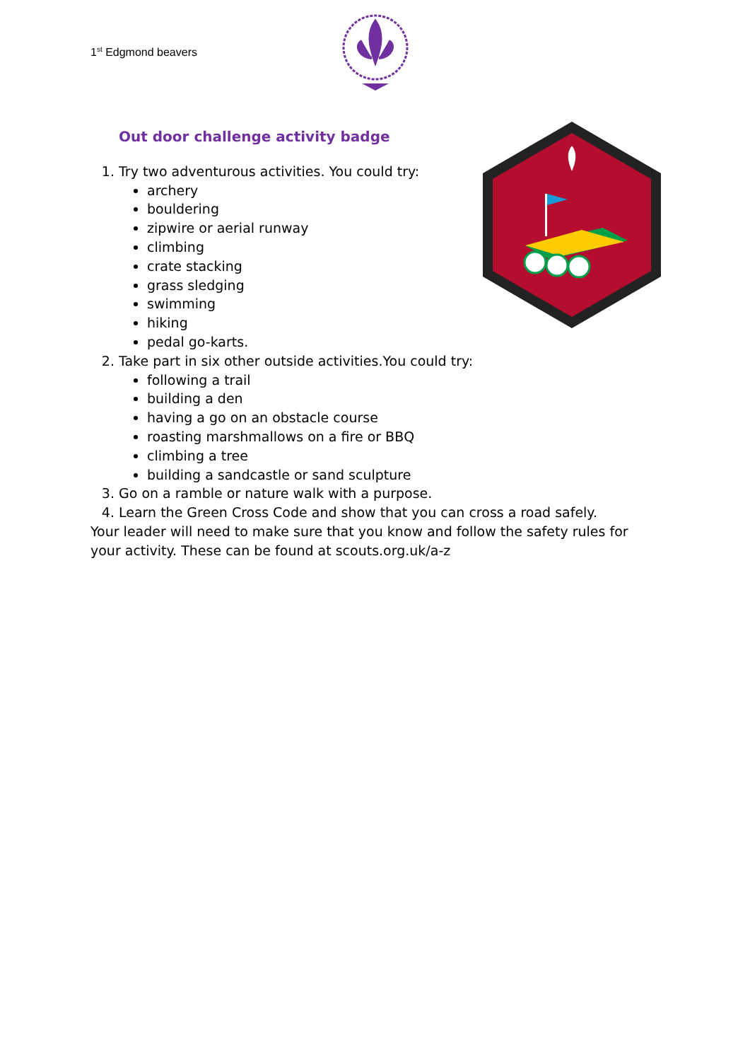1<sup>st</sup> Edgmond beavers
Out door challenge activity badge
1. Try two adventurous activities. You could try:
archery
bouldering
zipwire or aerial runway
climbing
crate stacking
grass sledging
swimming
hiking
pedal go-karts.
2. Take part in six other outside activities.You could try:
following a trail
building a den
having a go on an obstacle course
roasting marshmallows on a fire or BBQ
climbing a tree
building a sandcastle or sand sculpture
3. Go on a ramble or nature walk with a purpose.
4. Learn the Green Cross Code and show that you can cross a road safely.
Your leader will need to make sure that you know and follow the safety rules for your activity. These can be found at scouts.org.uk/a-z